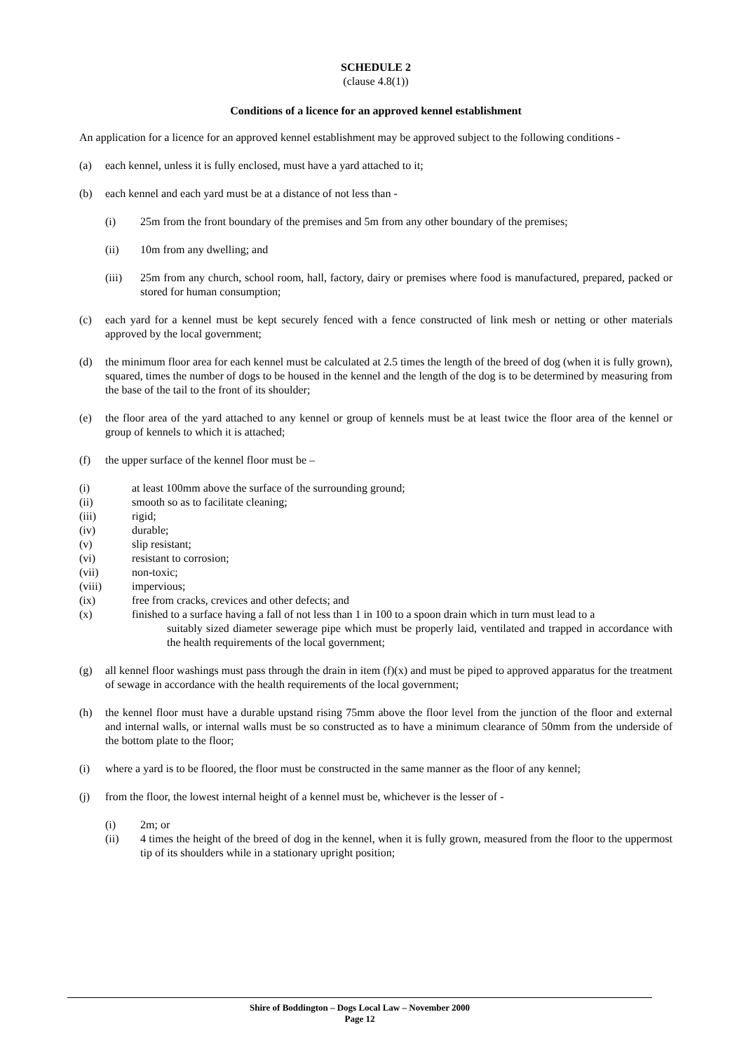SCHEDULE 2
(clause 4.8(1))
Conditions of a licence for an approved kennel establishment
An application for a licence for an approved kennel establishment may be approved subject to the following conditions -
(a) each kennel, unless it is fully enclosed, must have a yard attached to it;
(b) each kennel and each yard must be at a distance of not less than -
(i) 25m from the front boundary of the premises and 5m from any other boundary of the premises;
(ii) 10m from any dwelling; and
(iii) 25m from any church, school room, hall, factory, dairy or premises where food is manufactured, prepared, packed or stored for human consumption;
(c) each yard for a kennel must be kept securely fenced with a fence constructed of link mesh or netting or other materials approved by the local government;
(d) the minimum floor area for each kennel must be calculated at 2.5 times the length of the breed of dog (when it is fully grown), squared, times the number of dogs to be housed in the kennel and the length of the dog is to be determined by measuring from the base of the tail to the front of its shoulder;
(e) the floor area of the yard attached to any kennel or group of kennels must be at least twice the floor area of the kennel or group of kennels to which it is attached;
(f) the upper surface of the kennel floor must be –
(i) at least 100mm above the surface of the surrounding ground;
(ii) smooth so as to facilitate cleaning;
(iii) rigid;
(iv) durable;
(v) slip resistant;
(vi) resistant to corrosion;
(vii) non-toxic;
(viii) impervious;
(ix) free from cracks, crevices and other defects; and
(x) finished to a surface having a fall of not less than 1 in 100 to a spoon drain which in turn must lead to a
suitably sized diameter sewerage pipe which must be properly laid, ventilated and trapped in accordance with the health requirements of the local government;
(g) all kennel floor washings must pass through the drain in item (f)(x) and must be piped to approved apparatus for the treatment of sewage in accordance with the health requirements of the local government;
(h) the kennel floor must have a durable upstand rising 75mm above the floor level from the junction of the floor and external and internal walls, or internal walls must be so constructed as to have a minimum clearance of 50mm from the underside of the bottom plate to the floor;
(i) where a yard is to be floored, the floor must be constructed in the same manner as the floor of any kennel;
(j) from the floor, the lowest internal height of a kennel must be, whichever is the lesser of -
(i) 2m; or
(ii) 4 times the height of the breed of dog in the kennel, when it is fully grown, measured from the floor to the uppermost tip of its shoulders while in a stationary upright position;
Shire of Boddington – Dogs Local Law – November 2000
Page 12